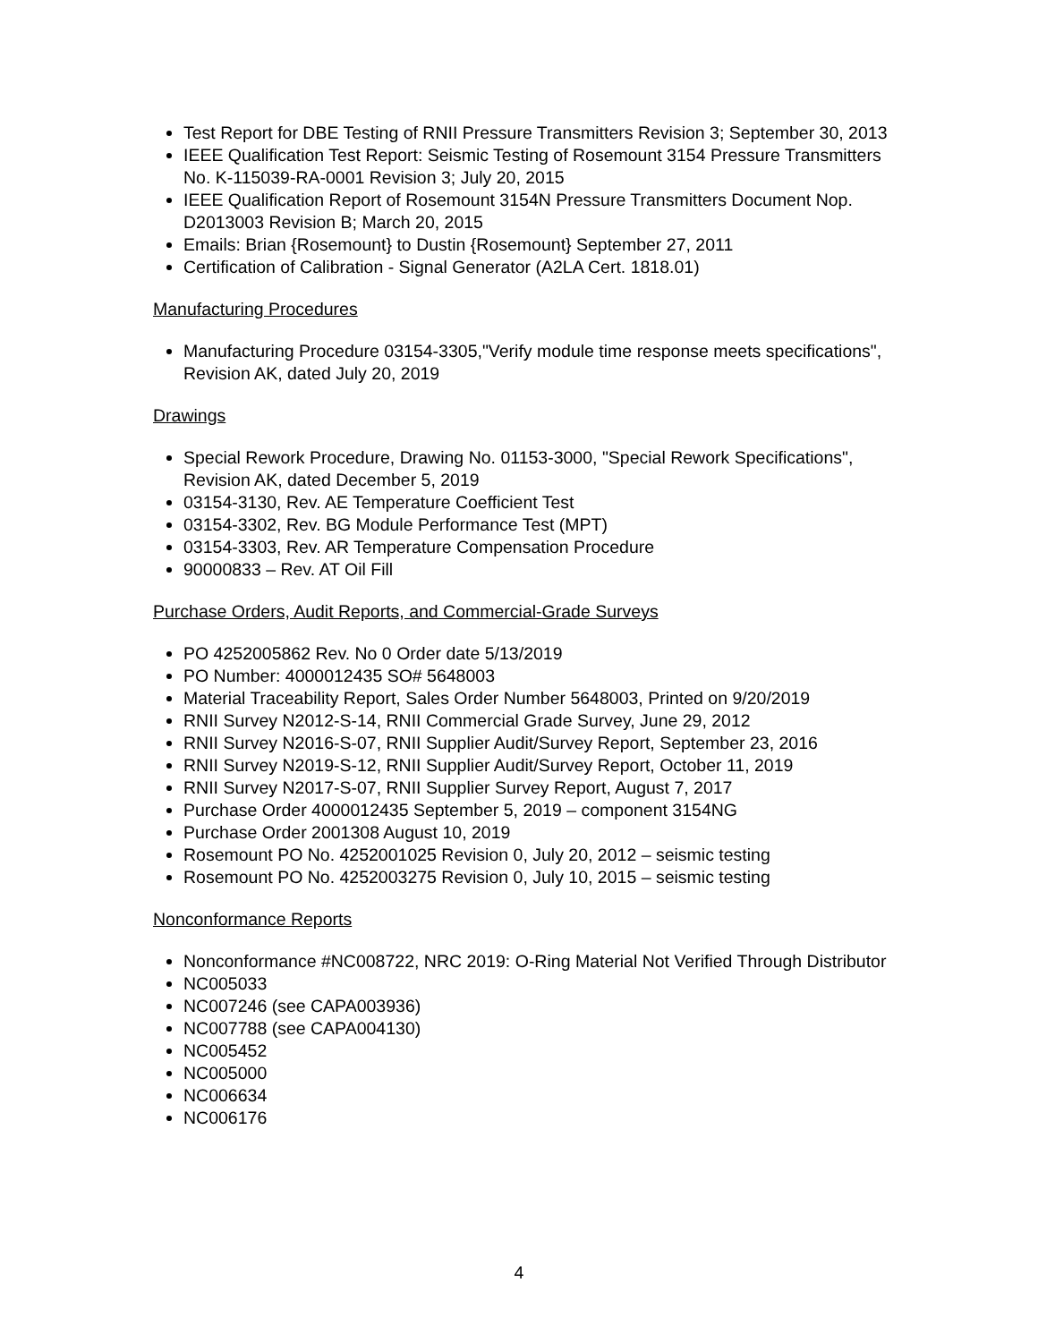Test Report for DBE Testing of RNII Pressure Transmitters Revision 3; September 30, 2013
IEEE Qualification Test Report: Seismic Testing of Rosemount 3154 Pressure Transmitters No. K-115039-RA-0001 Revision 3; July 20, 2015
IEEE Qualification Report of Rosemount 3154N Pressure Transmitters Document Nop. D2013003 Revision B; March 20, 2015
Emails: Brian {Rosemount} to Dustin {Rosemount} September 27, 2011
Certification of Calibration - Signal Generator (A2LA Cert. 1818.01)
Manufacturing Procedures
Manufacturing Procedure 03154-3305,"Verify module time response meets specifications", Revision AK, dated July 20, 2019
Drawings
Special Rework Procedure, Drawing No. 01153-3000, "Special Rework Specifications", Revision AK, dated December 5, 2019
03154-3130, Rev. AE Temperature Coefficient Test
03154-3302, Rev. BG Module Performance Test (MPT)
03154-3303, Rev. AR Temperature Compensation Procedure
90000833 – Rev. AT Oil Fill
Purchase Orders, Audit Reports, and Commercial-Grade Surveys
PO 4252005862 Rev. No 0 Order date 5/13/2019
PO Number: 4000012435 SO# 5648003
Material Traceability Report, Sales Order Number 5648003, Printed on 9/20/2019
RNII Survey N2012-S-14, RNII Commercial Grade Survey, June 29, 2012
RNII Survey N2016-S-07, RNII Supplier Audit/Survey Report, September 23, 2016
RNII Survey N2019-S-12, RNII Supplier Audit/Survey Report, October 11, 2019
RNII Survey N2017-S-07, RNII Supplier Survey Report, August 7, 2017
Purchase Order 4000012435 September 5, 2019 – component 3154NG
Purchase Order 2001308 August 10, 2019
Rosemount PO No. 4252001025 Revision 0, July 20, 2012 – seismic testing
Rosemount PO No. 4252003275 Revision 0, July 10, 2015 – seismic testing
Nonconformance Reports
Nonconformance #NC008722, NRC 2019: O-Ring Material Not Verified Through Distributor
NC005033
NC007246 (see CAPA003936)
NC007788 (see CAPA004130)
NC005452
NC005000
NC006634
NC006176
4